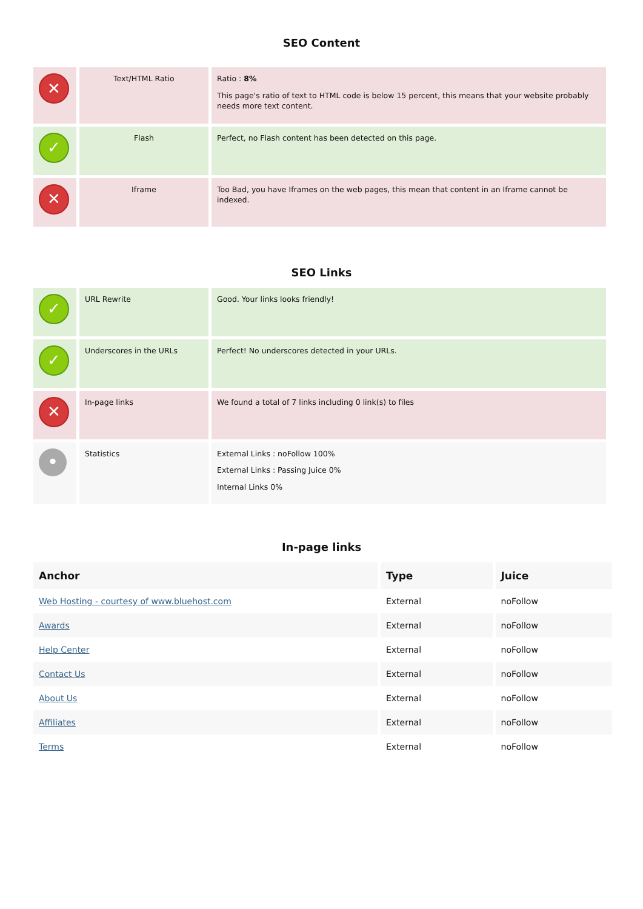SEO Content
| ✕ | Text/HTML Ratio | Ratio : 8% This page's ratio of text to HTML code is below 15 percent, this means that your website probably needs more text content. |
| ✓ | Flash | Perfect, no Flash content has been detected on this page. |
| ✕ | Iframe | Too Bad, you have Iframes on the web pages, this mean that content in an Iframe cannot be indexed. |
SEO Links
| ✓ | URL Rewrite | Good. Your links looks friendly! |
| ✓ | Underscores in the URLs | Perfect! No underscores detected in your URLs. |
| ✕ | In-page links | We found a total of 7 links including 0 link(s) to files |
| • | Statistics | External Links : noFollow 100% External Links : Passing Juice 0% Internal Links 0% |
In-page links
| Anchor | Type | Juice |
| --- | --- | --- |
| Web Hosting - courtesy of www.bluehost.com | External | noFollow |
| Awards | External | noFollow |
| Help Center | External | noFollow |
| Contact Us | External | noFollow |
| About Us | External | noFollow |
| Affiliates | External | noFollow |
| Terms | External | noFollow |